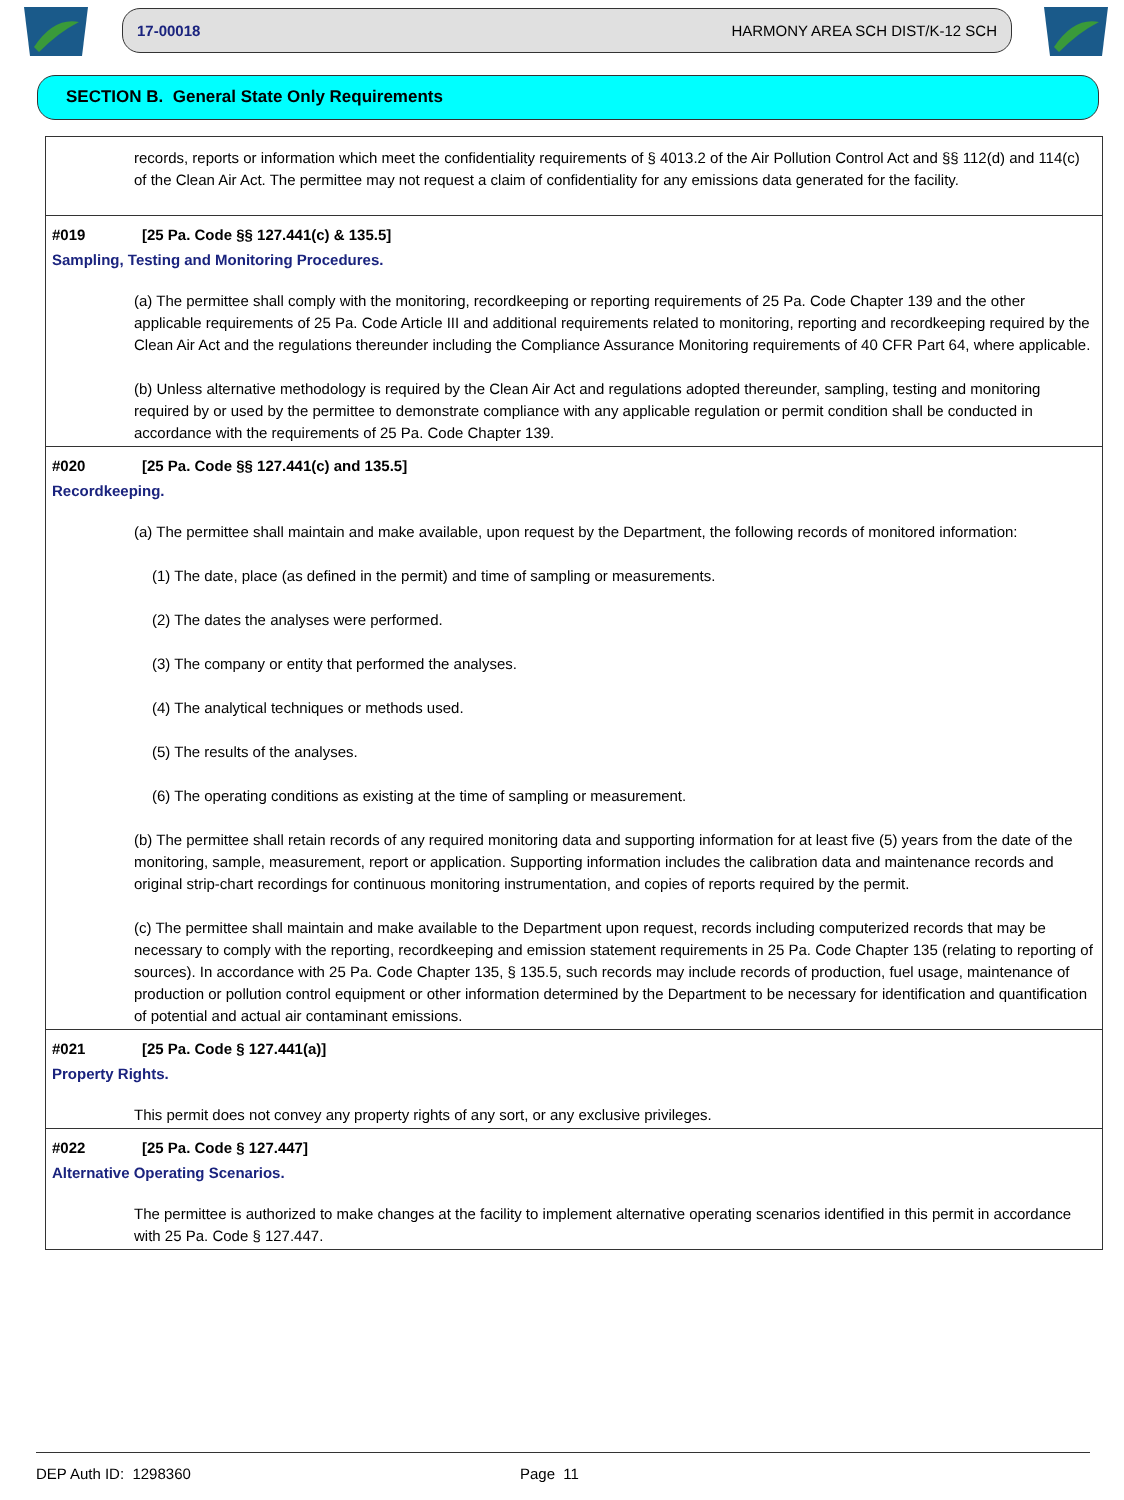17-00018 HARMONY AREA SCH DIST/K-12 SCH
SECTION B. General State Only Requirements
records, reports or information which meet the confidentiality requirements of § 4013.2 of the Air Pollution Control Act and §§ 112(d) and 114(c) of the Clean Air Act. The permittee may not request a claim of confidentiality for any emissions data generated for the facility.
#019 [25 Pa. Code §§ 127.441(c) & 135.5]
Sampling, Testing and Monitoring Procedures.
(a) The permittee shall comply with the monitoring, recordkeeping or reporting requirements of 25 Pa. Code Chapter 139 and the other applicable requirements of 25 Pa. Code Article III and additional requirements related to monitoring, reporting and recordkeeping required by the Clean Air Act and the regulations thereunder including the Compliance Assurance Monitoring requirements of 40 CFR Part 64, where applicable.
(b) Unless alternative methodology is required by the Clean Air Act and regulations adopted thereunder, sampling, testing and monitoring required by or used by the permittee to demonstrate compliance with any applicable regulation or permit condition shall be conducted in accordance with the requirements of 25 Pa. Code Chapter 139.
#020 [25 Pa. Code §§ 127.441(c) and 135.5]
Recordkeeping.
(a) The permittee shall maintain and make available, upon request by the Department, the following records of monitored information:
(1) The date, place (as defined in the permit) and time of sampling or measurements.
(2) The dates the analyses were performed.
(3) The company or entity that performed the analyses.
(4) The analytical techniques or methods used.
(5) The results of the analyses.
(6) The operating conditions as existing at the time of sampling or measurement.
(b) The permittee shall retain records of any required monitoring data and supporting information for at least five (5) years from the date of the monitoring, sample, measurement, report or application. Supporting information includes the calibration data and maintenance records and original strip-chart recordings for continuous monitoring instrumentation, and copies of reports required by the permit.
(c) The permittee shall maintain and make available to the Department upon request, records including computerized records that may be necessary to comply with the reporting, recordkeeping and emission statement requirements in 25 Pa. Code Chapter 135 (relating to reporting of sources). In accordance with 25 Pa. Code Chapter 135, § 135.5, such records may include records of production, fuel usage, maintenance of production or pollution control equipment or other information determined by the Department to be necessary for identification and quantification of potential and actual air contaminant emissions.
#021 [25 Pa. Code § 127.441(a)]
Property Rights.
This permit does not convey any property rights of any sort, or any exclusive privileges.
#022 [25 Pa. Code § 127.447]
Alternative Operating Scenarios.
The permittee is authorized to make changes at the facility to implement alternative operating scenarios identified in this permit in accordance with 25 Pa. Code § 127.447.
DEP Auth ID: 1298360 Page 11